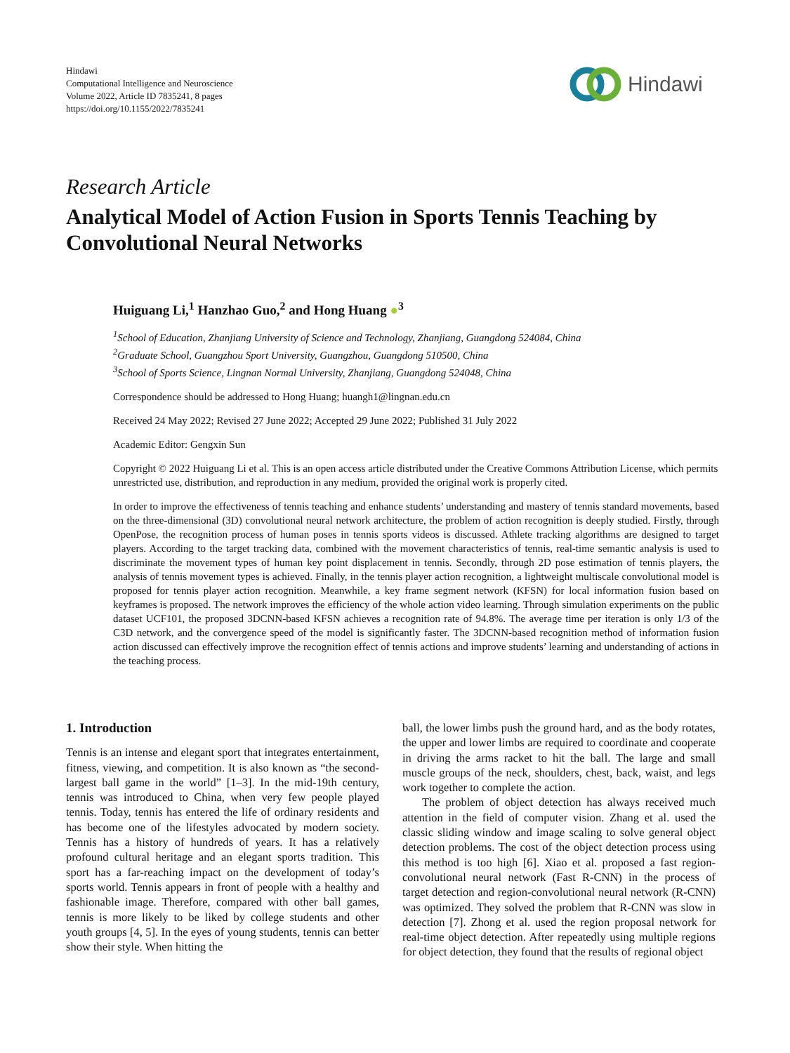Hindawi
Computational Intelligence and Neuroscience
Volume 2022, Article ID 7835241, 8 pages
https://doi.org/10.1155/2022/7835241
Hindawi
Research Article
Analytical Model of Action Fusion in Sports Tennis Teaching by Convolutional Neural Networks
Huiguang Li,<sup>1</sup> Hanzhao Guo,<sup>2</sup> and Hong Huang ●<sup>3</sup>
<sup>1</sup> School of Education, Zhanjiang University of Science and Technology, Zhanjiang, Guangdong 524084, China
<sup>2</sup> Graduate School, Guangzhou Sport University, Guangzhou, Guangdong 510500, China
<sup>3</sup> School of Sports Science, Lingnan Normal University, Zhanjiang, Guangdong 524048, China
Correspondence should be addressed to Hong Huang; huangh1@lingnan.edu.cn
Received 24 May 2022; Revised 27 June 2022; Accepted 29 June 2022; Published 31 July 2022
Academic Editor: Gengxin Sun
Copyright © 2022 Huiguang Li et al. This is an open access article distributed under the Creative Commons Attribution License, which permits unrestricted use, distribution, and reproduction in any medium, provided the original work is properly cited.
In order to improve the effectiveness of tennis teaching and enhance students’ understanding and mastery of tennis standard movements, based on the three-dimensional (3D) convolutional neural network architecture, the problem of action recognition is deeply studied. Firstly, through OpenPose, the recognition process of human poses in tennis sports videos is discussed. Athlete tracking algorithms are designed to target players. According to the target tracking data, combined with the movement characteristics of tennis, real-time semantic analysis is used to discriminate the movement types of human key point displacement in tennis. Secondly, through 2D pose estimation of tennis players, the analysis of tennis movement types is achieved. Finally, in the tennis player action recognition, a lightweight multiscale convolutional model is proposed for tennis player action recognition. Meanwhile, a key frame segment network (KFSN) for local information fusion based on keyframes is proposed. The network improves the efficiency of the whole action video learning. Through simulation experiments on the public dataset UCF101, the proposed 3DCNN-based KFSN achieves a recognition rate of 94.8%. The average time per iteration is only 1/3 of the C3D network, and the convergence speed of the model is significantly faster. The 3DCNN-based recognition method of information fusion action discussed can effectively improve the recognition effect of tennis actions and improve students’ learning and understanding of actions in the teaching process.
1. Introduction
Tennis is an intense and elegant sport that integrates entertainment, fitness, viewing, and competition. It is also known as “the second-largest ball game in the world” [1–3]. In the mid-19th century, tennis was introduced to China, when very few people played tennis. Today, tennis has entered the life of ordinary residents and has become one of the lifestyles advocated by modern society. Tennis has a history of hundreds of years. It has a relatively profound cultural heritage and an elegant sports tradition. This sport has a far-reaching impact on the development of today’s sports world. Tennis appears in front of people with a healthy and fashionable image. Therefore, compared with other ball games, tennis is more likely to be liked by college students and other youth groups [4, 5]. In the eyes of young students, tennis can better show their style. When hitting the
ball, the lower limbs push the ground hard, and as the body rotates, the upper and lower limbs are required to coordinate and cooperate in driving the arms racket to hit the ball. The large and small muscle groups of the neck, shoulders, chest, back, waist, and legs work together to complete the action.
The problem of object detection has always received much attention in the field of computer vision. Zhang et al. used the classic sliding window and image scaling to solve general object detection problems. The cost of the object detection process using this method is too high [6]. Xiao et al. proposed a fast region-convolutional neural network (Fast R-CNN) in the process of target detection and region-convolutional neural network (R-CNN) was optimized. They solved the problem that R-CNN was slow in detection [7]. Zhong et al. used the region proposal network for real-time object detection. After repeatedly using multiple regions for object detection, they found that the results of regional object